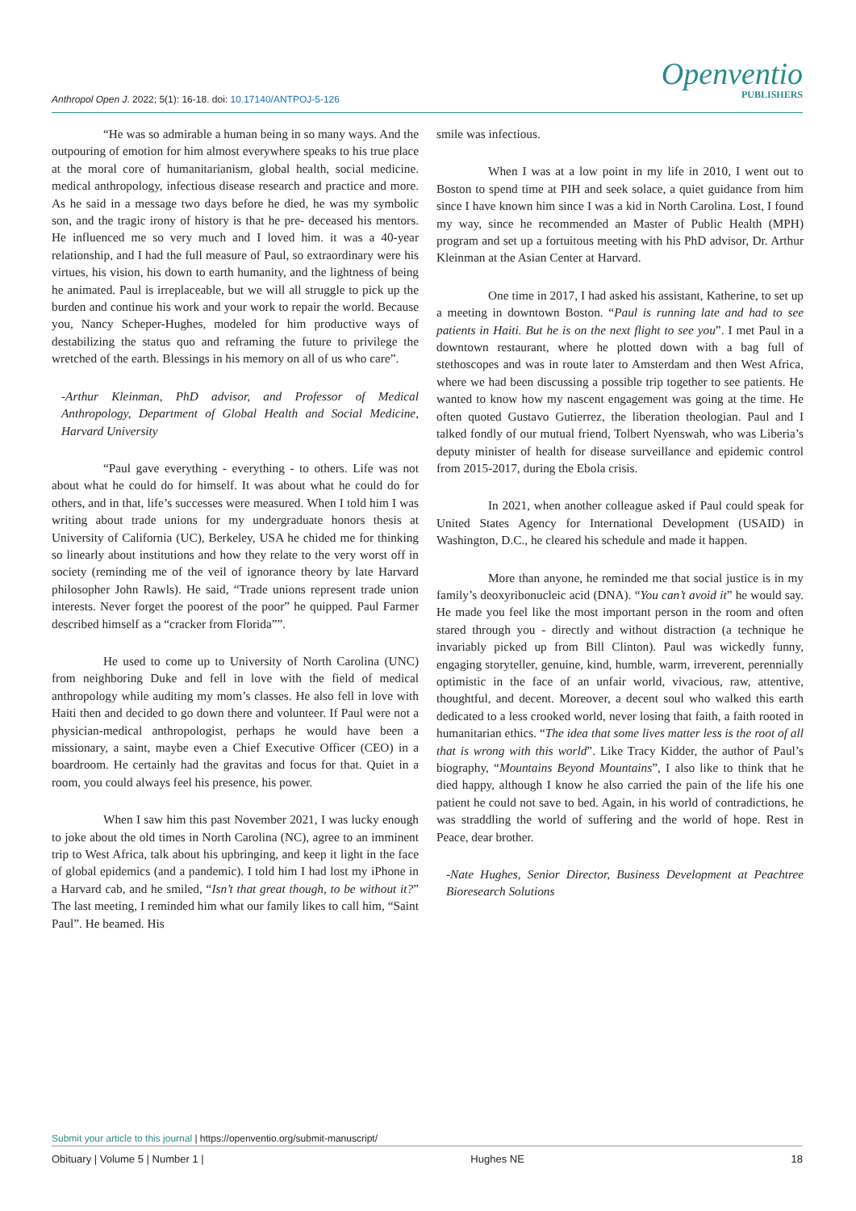Anthropol Open J. 2022; 5(1): 16-18. doi: 10.17140/ANTPOJ-5-126
Openventio
PUBLISHERS
“He was so admirable a human being in so many ways. And the outpouring of emotion for him almost everywhere speaks to his true place at the moral core of humanitarianism, global health, social medicine. medical anthropology, infectious disease research and practice and more. As he said in a message two days before he died, he was my symbolic son, and the tragic irony of history is that he pre- deceased his mentors. He influenced me so very much and I loved him. it was a 40-year relationship, and I had the full measure of Paul, so extraordinary were his virtues, his vision, his down to earth humanity, and the lightness of being he animated. Paul is irreplaceable, but we will all struggle to pick up the burden and continue his work and your work to repair the world. Because you, Nancy Scheper-Hughes, modeled for him productive ways of destabilizing the status quo and reframing the future to privilege the wretched of the earth. Blessings in his memory on all of us who care”.
-Arthur Kleinman, PhD advisor, and Professor of Medical Anthropology, Department of Global Health and Social Medicine, Harvard University
“Paul gave everything - everything - to others. Life was not about what he could do for himself. It was about what he could do for others, and in that, life’s successes were measured. When I told him I was writing about trade unions for my undergraduate honors thesis at University of California (UC), Berkeley, USA he chided me for thinking so linearly about institutions and how they relate to the very worst off in society (reminding me of the veil of ignorance theory by late Harvard philosopher John Rawls). He said, “Trade unions represent trade union interests. Never forget the poorest of the poor” he quipped. Paul Farmer described himself as a “cracker from Florida””.
He used to come up to University of North Carolina (UNC) from neighboring Duke and fell in love with the field of medical anthropology while auditing my mom’s classes. He also fell in love with Haiti then and decided to go down there and volunteer. If Paul were not a physician-medical anthropologist, perhaps he would have been a missionary, a saint, maybe even a Chief Executive Officer (CEO) in a boardroom. He certainly had the gravitas and focus for that. Quiet in a room, you could always feel his presence, his power.
When I saw him this past November 2021, I was lucky enough to joke about the old times in North Carolina (NC), agree to an imminent trip to West Africa, talk about his upbringing, and keep it light in the face of global epidemics (and a pandemic). I told him I had lost my iPhone in a Harvard cab, and he smiled, “Isn’t that great though, to be without it?” The last meeting, I reminded him what our family likes to call him, “Saint Paul”. He beamed. His
smile was infectious.
When I was at a low point in my life in 2010, I went out to Boston to spend time at PIH and seek solace, a quiet guidance from him since I have known him since I was a kid in North Carolina. Lost, I found my way, since he recommended an Master of Public Health (MPH) program and set up a fortuitous meeting with his PhD advisor, Dr. Arthur Kleinman at the Asian Center at Harvard.
One time in 2017, I had asked his assistant, Katherine, to set up a meeting in downtown Boston. “Paul is running late and had to see patients in Haiti. But he is on the next flight to see you”. I met Paul in a downtown restaurant, where he plotted down with a bag full of stethoscopes and was in route later to Amsterdam and then West Africa, where we had been discussing a possible trip together to see patients. He wanted to know how my nascent engagement was going at the time. He often quoted Gustavo Gutierrez, the liberation theologian. Paul and I talked fondly of our mutual friend, Tolbert Nyenswah, who was Liberia’s deputy minister of health for disease surveillance and epidemic control from 2015-2017, during the Ebola crisis.
In 2021, when another colleague asked if Paul could speak for United States Agency for International Development (USAID) in Washington, D.C., he cleared his schedule and made it happen.
More than anyone, he reminded me that social justice is in my family’s deoxyribonucleic acid (DNA). “You can’t avoid it” he would say. He made you feel like the most important person in the room and often stared through you - directly and without distraction (a technique he invariably picked up from Bill Clinton). Paul was wickedly funny, engaging storyteller, genuine, kind, humble, warm, irreverent, perennially optimistic in the face of an unfair world, vivacious, raw, attentive, thoughtful, and decent. Moreover, a decent soul who walked this earth dedicated to a less crooked world, never losing that faith, a faith rooted in humanitarian ethics. “The idea that some lives matter less is the root of all that is wrong with this world”. Like Tracy Kidder, the author of Paul’s biography, “Mountains Beyond Mountains”, I also like to think that he died happy, although I know he also carried the pain of the life his one patient he could not save to bed. Again, in his world of contradictions, he was straddling the world of suffering and the world of hope. Rest in Peace, dear brother.
-Nate Hughes, Senior Director, Business Development at Peachtree Bioresearch Solutions
Submit your article to this journal | https://openventio.org/submit-manuscript/
Obituary | Volume 5 | Number 1 | Hughes NE 18